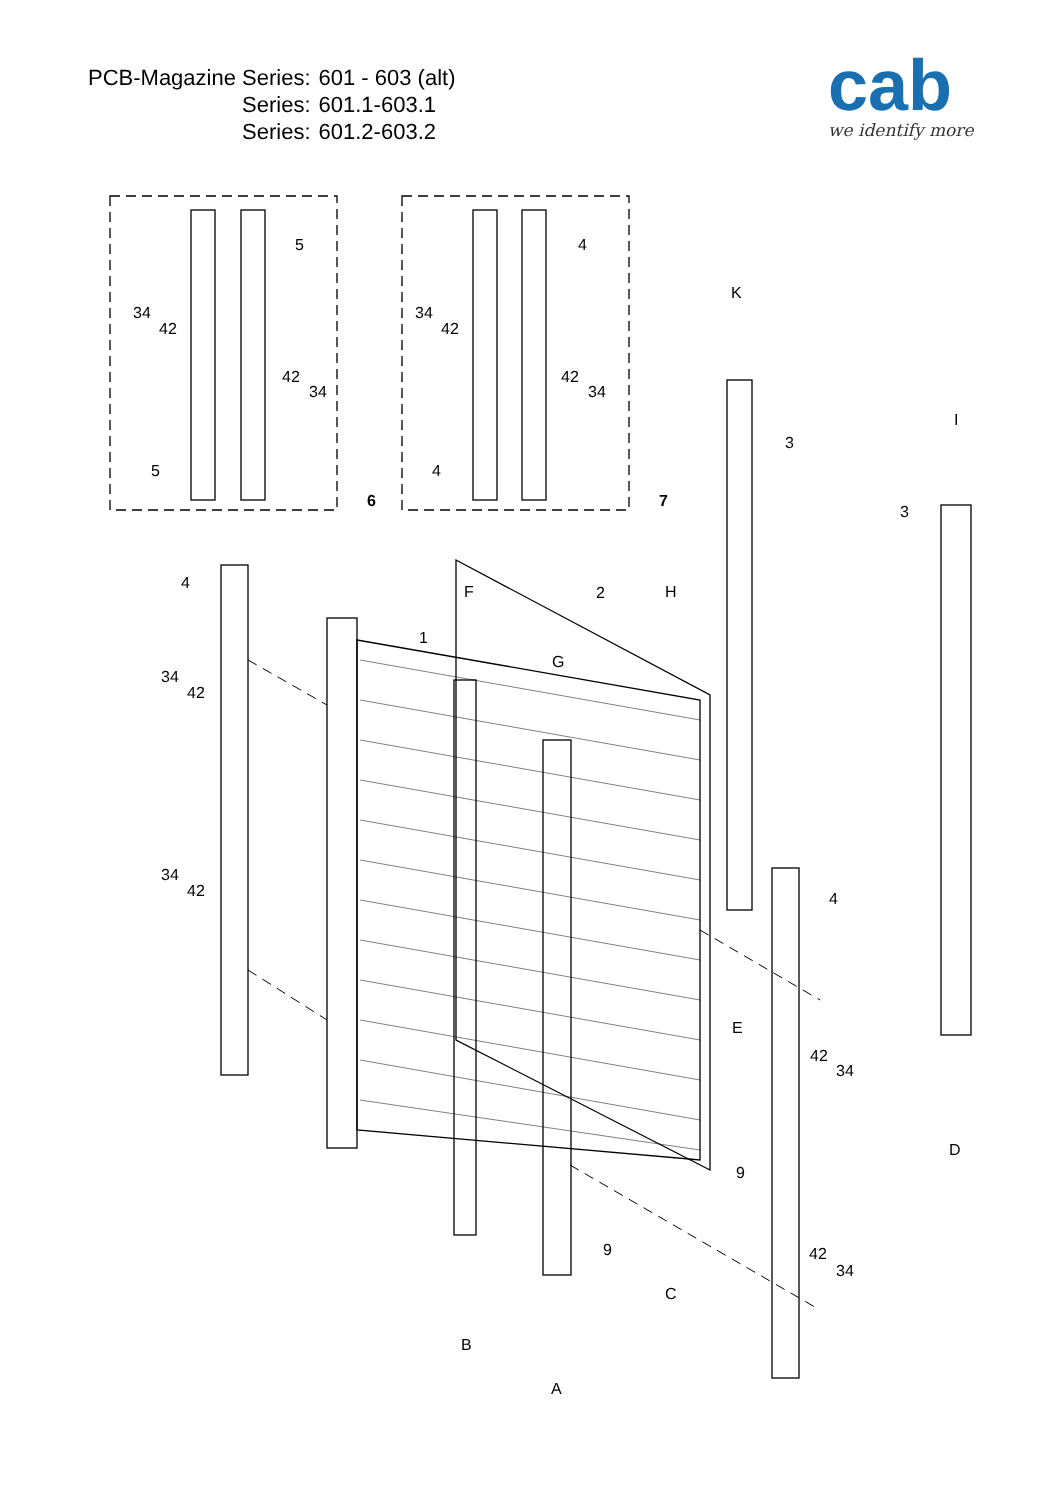| PCB-Magazine Series: | 601 - 603 (alt) |
| Series: | 601.1-603.1 |
| Series: | 601.2-603.2 |
cab
we identify more
5
4
34
42
34
42
42
34
42
34
5
4
6
7
K
3
I
3
4
2
H
F
1
G
34
42
34
42
4
E
42
34
D
9
9
42
34
C
B
A